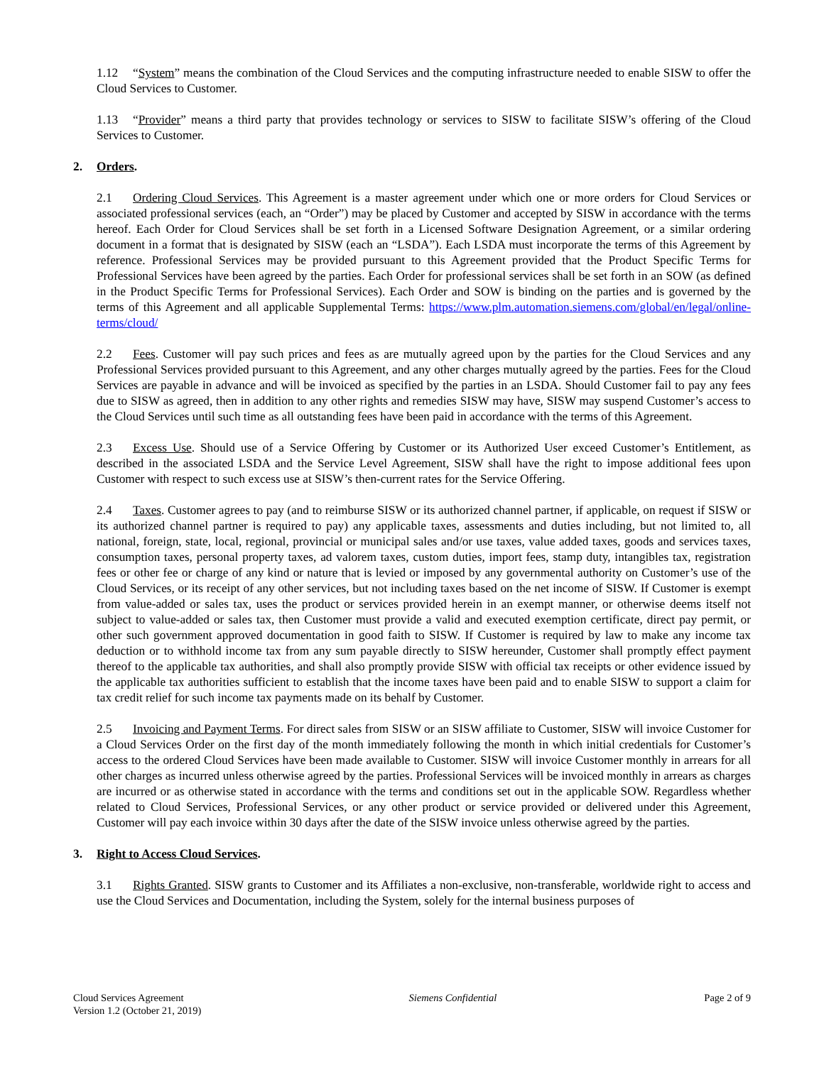1.12 “System” means the combination of the Cloud Services and the computing infrastructure needed to enable SISW to offer the Cloud Services to Customer.
1.13 “Provider” means a third party that provides technology or services to SISW to facilitate SISW’s offering of the Cloud Services to Customer.
2. Orders.
2.1 Ordering Cloud Services. This Agreement is a master agreement under which one or more orders for Cloud Services or associated professional services (each, an “Order”) may be placed by Customer and accepted by SISW in accordance with the terms hereof. Each Order for Cloud Services shall be set forth in a Licensed Software Designation Agreement, or a similar ordering document in a format that is designated by SISW (each an “LSDA”). Each LSDA must incorporate the terms of this Agreement by reference. Professional Services may be provided pursuant to this Agreement provided that the Product Specific Terms for Professional Services have been agreed by the parties. Each Order for professional services shall be set forth in an SOW (as defined in the Product Specific Terms for Professional Services). Each Order and SOW is binding on the parties and is governed by the terms of this Agreement and all applicable Supplemental Terms: https://www.plm.automation.siemens.com/global/en/legal/online-terms/cloud/
2.2 Fees. Customer will pay such prices and fees as are mutually agreed upon by the parties for the Cloud Services and any Professional Services provided pursuant to this Agreement, and any other charges mutually agreed by the parties. Fees for the Cloud Services are payable in advance and will be invoiced as specified by the parties in an LSDA. Should Customer fail to pay any fees due to SISW as agreed, then in addition to any other rights and remedies SISW may have, SISW may suspend Customer’s access to the Cloud Services until such time as all outstanding fees have been paid in accordance with the terms of this Agreement.
2.3 Excess Use. Should use of a Service Offering by Customer or its Authorized User exceed Customer’s Entitlement, as described in the associated LSDA and the Service Level Agreement, SISW shall have the right to impose additional fees upon Customer with respect to such excess use at SISW’s then-current rates for the Service Offering.
2.4 Taxes. Customer agrees to pay (and to reimburse SISW or its authorized channel partner, if applicable, on request if SISW or its authorized channel partner is required to pay) any applicable taxes, assessments and duties including, but not limited to, all national, foreign, state, local, regional, provincial or municipal sales and/or use taxes, value added taxes, goods and services taxes, consumption taxes, personal property taxes, ad valorem taxes, custom duties, import fees, stamp duty, intangibles tax, registration fees or other fee or charge of any kind or nature that is levied or imposed by any governmental authority on Customer’s use of the Cloud Services, or its receipt of any other services, but not including taxes based on the net income of SISW. If Customer is exempt from value-added or sales tax, uses the product or services provided herein in an exempt manner, or otherwise deems itself not subject to value-added or sales tax, then Customer must provide a valid and executed exemption certificate, direct pay permit, or other such government approved documentation in good faith to SISW. If Customer is required by law to make any income tax deduction or to withhold income tax from any sum payable directly to SISW hereunder, Customer shall promptly effect payment thereof to the applicable tax authorities, and shall also promptly provide SISW with official tax receipts or other evidence issued by the applicable tax authorities sufficient to establish that the income taxes have been paid and to enable SISW to support a claim for tax credit relief for such income tax payments made on its behalf by Customer.
2.5 Invoicing and Payment Terms. For direct sales from SISW or an SISW affiliate to Customer, SISW will invoice Customer for a Cloud Services Order on the first day of the month immediately following the month in which initial credentials for Customer’s access to the ordered Cloud Services have been made available to Customer. SISW will invoice Customer monthly in arrears for all other charges as incurred unless otherwise agreed by the parties. Professional Services will be invoiced monthly in arrears as charges are incurred or as otherwise stated in accordance with the terms and conditions set out in the applicable SOW. Regardless whether related to Cloud Services, Professional Services, or any other product or service provided or delivered under this Agreement, Customer will pay each invoice within 30 days after the date of the SISW invoice unless otherwise agreed by the parties.
3. Right to Access Cloud Services.
3.1 Rights Granted. SISW grants to Customer and its Affiliates a non-exclusive, non-transferable, worldwide right to access and use the Cloud Services and Documentation, including the System, solely for the internal business purposes of
Cloud Services Agreement
Version 1.2 (October 21, 2019)
Siemens Confidential Page 2 of 9